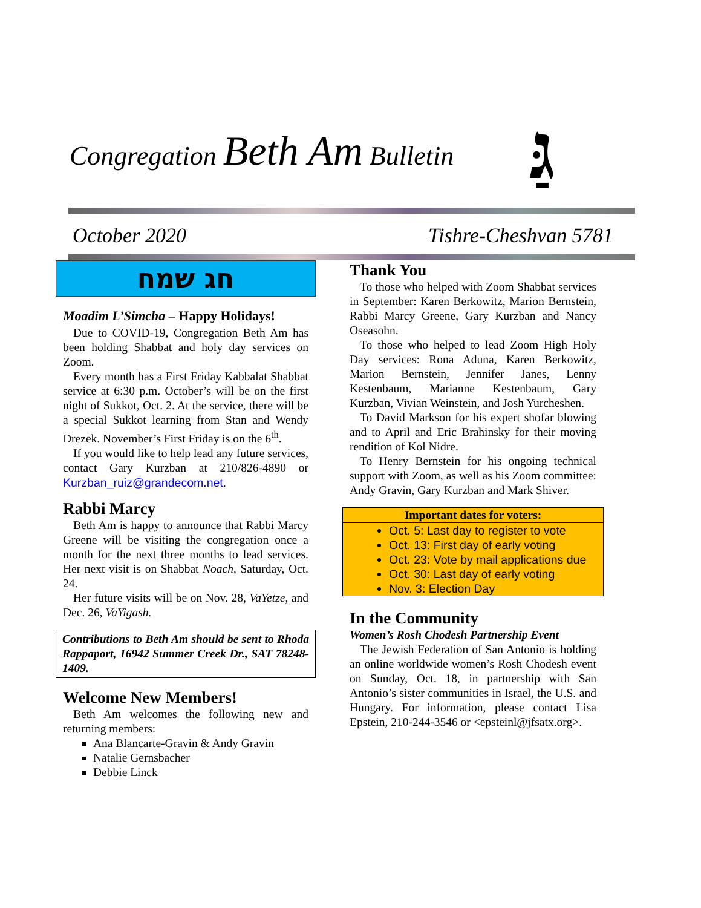Congregation Beth Am Bulletin גַּ
October 2020 Tishre-Cheshvan 5781
חג שמח
Moadim L’Simcha – Happy Holidays!
Due to COVID-19, Congregation Beth Am has been holding Shabbat and holy day services on Zoom.
Every month has a First Friday Kabbalat Shabbat service at 6:30 p.m. October’s will be on the first night of Sukkot, Oct. 2. At the service, there will be a special Sukkot learning from Stan and Wendy Drezek. November’s First Friday is on the 6<sup>th</sup>.
If you would like to help lead any future services, contact Gary Kurzban at 210/826-4890 or Kurzban_ruiz@grandecom.net.
Rabbi Marcy
Beth Am is happy to announce that Rabbi Marcy Greene will be visiting the congregation once a month for the next three months to lead services. Her next visit is on Shabbat Noach, Saturday, Oct. 24.
Her future visits will be on Nov. 28, VaYetze, and Dec. 26, VaYigash.
Contributions to Beth Am should be sent to Rhoda Rappaport, 16942 Summer Creek Dr., SAT 78248-1409.
Welcome New Members!
Beth Am welcomes the following new and returning members:
Ana Blancarte-Gravin & Andy Gravin
Natalie Gernsbacher
Debbie Linck
Thank You
To those who helped with Zoom Shabbat services in September: Karen Berkowitz, Marion Bernstein, Rabbi Marcy Greene, Gary Kurzban and Nancy Oseasohn.
To those who helped to lead Zoom High Holy Day services: Rona Aduna, Karen Berkowitz, Marion Bernstein, Jennifer Janes, Lenny Kestenbaum, Marianne Kestenbaum, Gary Kurzban, Vivian Weinstein, and Josh Yurcheshen.
To David Markson for his expert shofar blowing and to April and Eric Brahinsky for their moving rendition of Kol Nidre.
To Henry Bernstein for his ongoing technical support with Zoom, as well as his Zoom committee: Andy Gravin, Gary Kurzban and Mark Shiver.
Important dates for voters:
Oct. 5: Last day to register to vote
Oct. 13: First day of early voting
Oct. 23: Vote by mail applications due
Oct. 30: Last day of early voting
Nov. 3: Election Day
In the Community
Women’s Rosh Chodesh Partnership Event
The Jewish Federation of San Antonio is holding an online worldwide women’s Rosh Chodesh event on Sunday, Oct. 18, in partnership with San Antonio’s sister communities in Israel, the U.S. and Hungary. For information, please contact Lisa Epstein, 210-244-3546 or <epsteinl@jfsatx.org>.